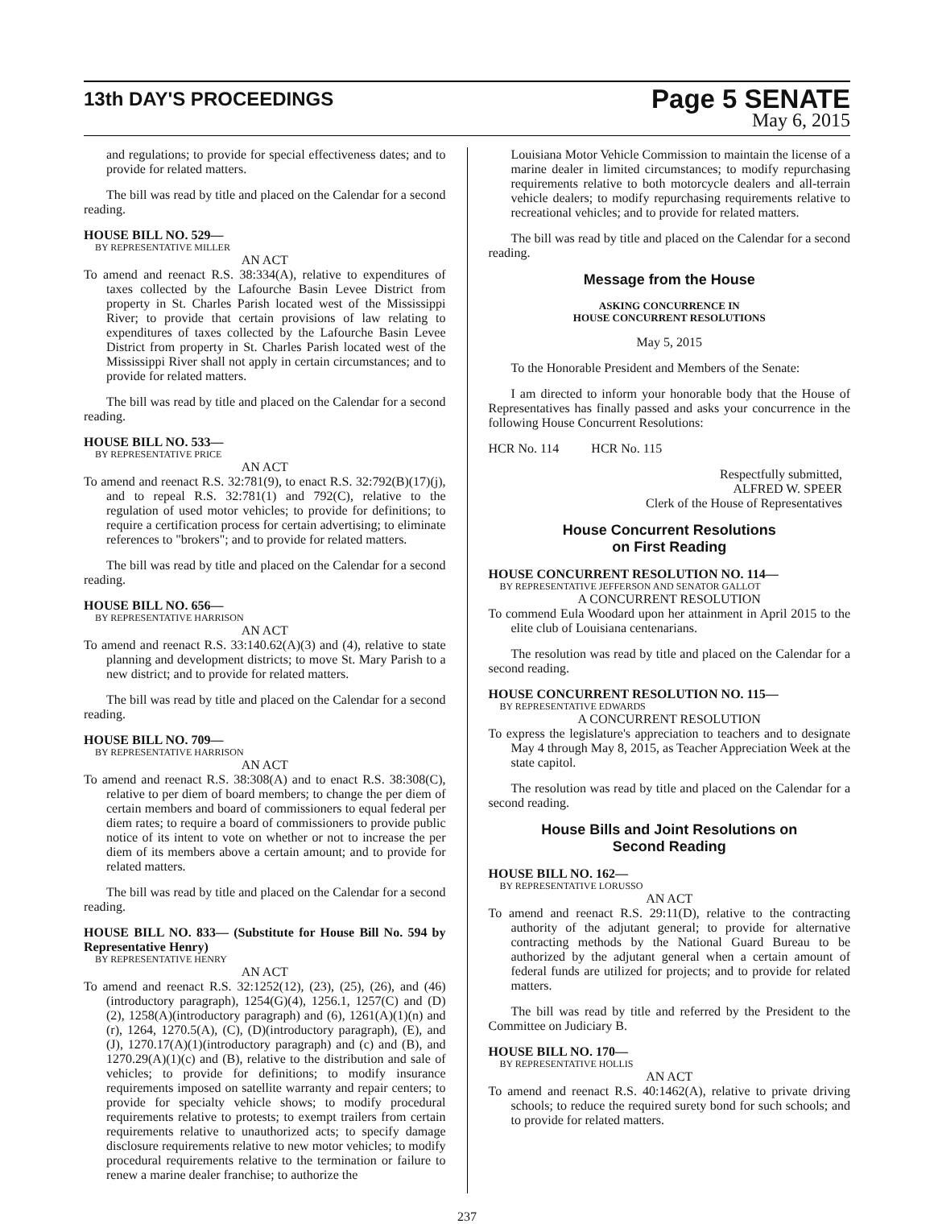13th DAY'S PROCEEDINGS
Page 5 SENATE
May 6, 2015
and regulations; to provide for special effectiveness dates; and to provide for related matters.
The bill was read by title and placed on the Calendar for a second reading.
HOUSE BILL NO. 529—
BY REPRESENTATIVE MILLER
AN ACT
To amend and reenact R.S. 38:334(A), relative to expenditures of taxes collected by the Lafourche Basin Levee District from property in St. Charles Parish located west of the Mississippi River; to provide that certain provisions of law relating to expenditures of taxes collected by the Lafourche Basin Levee District from property in St. Charles Parish located west of the Mississippi River shall not apply in certain circumstances; and to provide for related matters.
The bill was read by title and placed on the Calendar for a second reading.
HOUSE BILL NO. 533—
BY REPRESENTATIVE PRICE
AN ACT
To amend and reenact R.S. 32:781(9), to enact R.S. 32:792(B)(17)(j), and to repeal R.S. 32:781(1) and 792(C), relative to the regulation of used motor vehicles; to provide for definitions; to require a certification process for certain advertising; to eliminate references to "brokers"; and to provide for related matters.
The bill was read by title and placed on the Calendar for a second reading.
HOUSE BILL NO. 656—
BY REPRESENTATIVE HARRISON
AN ACT
To amend and reenact R.S. 33:140.62(A)(3) and (4), relative to state planning and development districts; to move St. Mary Parish to a new district; and to provide for related matters.
The bill was read by title and placed on the Calendar for a second reading.
HOUSE BILL NO. 709—
BY REPRESENTATIVE HARRISON
AN ACT
To amend and reenact R.S. 38:308(A) and to enact R.S. 38:308(C), relative to per diem of board members; to change the per diem of certain members and board of commissioners to equal federal per diem rates; to require a board of commissioners to provide public notice of its intent to vote on whether or not to increase the per diem of its members above a certain amount; and to provide for related matters.
The bill was read by title and placed on the Calendar for a second reading.
HOUSE BILL NO. 833— (Substitute for House Bill No. 594 by Representative Henry)
BY REPRESENTATIVE HENRY
AN ACT
To amend and reenact R.S. 32:1252(12), (23), (25), (26), and (46)(introductory paragraph), 1254(G)(4), 1256.1, 1257(C) and (D)(2), 1258(A)(introductory paragraph) and (6), 1261(A)(1)(n) and (r), 1264, 1270.5(A), (C), (D)(introductory paragraph), (E), and (J), 1270.17(A)(1)(introductory paragraph) and (c) and (B), and 1270.29(A)(1)(c) and (B), relative to the distribution and sale of vehicles; to provide for definitions; to modify insurance requirements imposed on satellite warranty and repair centers; to provide for specialty vehicle shows; to modify procedural requirements relative to protests; to exempt trailers from certain requirements relative to unauthorized acts; to specify damage disclosure requirements relative to new motor vehicles; to modify procedural requirements relative to the termination or failure to renew a marine dealer franchise; to authorize the
Louisiana Motor Vehicle Commission to maintain the license of a marine dealer in limited circumstances; to modify repurchasing requirements relative to both motorcycle dealers and all-terrain vehicle dealers; to modify repurchasing requirements relative to recreational vehicles; and to provide for related matters.
The bill was read by title and placed on the Calendar for a second reading.
Message from the House
ASKING CONCURRENCE IN
HOUSE CONCURRENT RESOLUTIONS
May 5, 2015
To the Honorable President and Members of the Senate:
I am directed to inform your honorable body that the House of Representatives has finally passed and asks your concurrence in the following House Concurrent Resolutions:
HCR No. 114 HCR No. 115
Respectfully submitted,
ALFRED W. SPEER
Clerk of the House of Representatives
House Concurrent Resolutions
on First Reading
HOUSE CONCURRENT RESOLUTION NO. 114—
BY REPRESENTATIVE JEFFERSON AND SENATOR GALLOT
A CONCURRENT RESOLUTION
To commend Eula Woodard upon her attainment in April 2015 to the elite club of Louisiana centenarians.
The resolution was read by title and placed on the Calendar for a second reading.
HOUSE CONCURRENT RESOLUTION NO. 115—
BY REPRESENTATIVE EDWARDS
A CONCURRENT RESOLUTION
To express the legislature's appreciation to teachers and to designate May 4 through May 8, 2015, as Teacher Appreciation Week at the state capitol.
The resolution was read by title and placed on the Calendar for a second reading.
House Bills and Joint Resolutions on
Second Reading
HOUSE BILL NO. 162—
BY REPRESENTATIVE LORUSSO
AN ACT
To amend and reenact R.S. 29:11(D), relative to the contracting authority of the adjutant general; to provide for alternative contracting methods by the National Guard Bureau to be authorized by the adjutant general when a certain amount of federal funds are utilized for projects; and to provide for related matters.
The bill was read by title and referred by the President to the Committee on Judiciary B.
HOUSE BILL NO. 170—
BY REPRESENTATIVE HOLLIS
AN ACT
To amend and reenact R.S. 40:1462(A), relative to private driving schools; to reduce the required surety bond for such schools; and to provide for related matters.
237